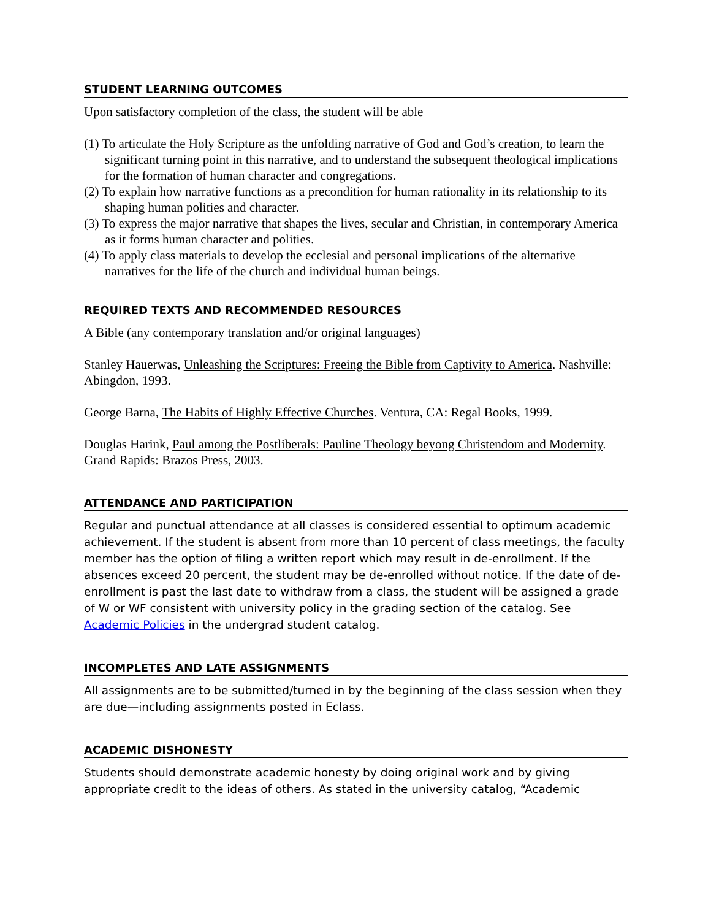STUDENT LEARNING OUTCOMES
Upon satisfactory completion of the class, the student will be able
(1) To articulate the Holy Scripture as the unfolding narrative of God and God’s creation, to learn the significant turning point in this narrative, and to understand the subsequent theological implications for the formation of human character and congregations.
(2) To explain how narrative functions as a precondition for human rationality in its relationship to its shaping human polities and character.
(3) To express the major narrative that shapes the lives, secular and Christian, in contemporary America as it forms human character and polities.
(4) To apply class materials to develop the ecclesial and personal implications of the alternative narratives for the life of the church and individual human beings.
REQUIRED TEXTS AND RECOMMENDED RESOURCES
A Bible (any contemporary translation and/or original languages)
Stanley Hauerwas, Unleashing the Scriptures: Freeing the Bible from Captivity to America. Nashville: Abingdon, 1993.
George Barna, The Habits of Highly Effective Churches. Ventura, CA: Regal Books, 1999.
Douglas Harink, Paul among the Postliberals: Pauline Theology beyong Christendom and Modernity. Grand Rapids: Brazos Press, 2003.
ATTENDANCE AND PARTICIPATION
Regular and punctual attendance at all classes is considered essential to optimum academic achievement. If the student is absent from more than 10 percent of class meetings, the faculty member has the option of filing a written report which may result in de-enrollment. If the absences exceed 20 percent, the student may be de-enrolled without notice. If the date of de-enrollment is past the last date to withdraw from a class, the student will be assigned a grade of W or WF consistent with university policy in the grading section of the catalog. See Academic Policies in the undergrad student catalog.
INCOMPLETES AND LATE ASSIGNMENTS
All assignments are to be submitted/turned in by the beginning of the class session when they are due—including assignments posted in Eclass.
ACADEMIC DISHONESTY
Students should demonstrate academic honesty by doing original work and by giving appropriate credit to the ideas of others. As stated in the university catalog, “Academic